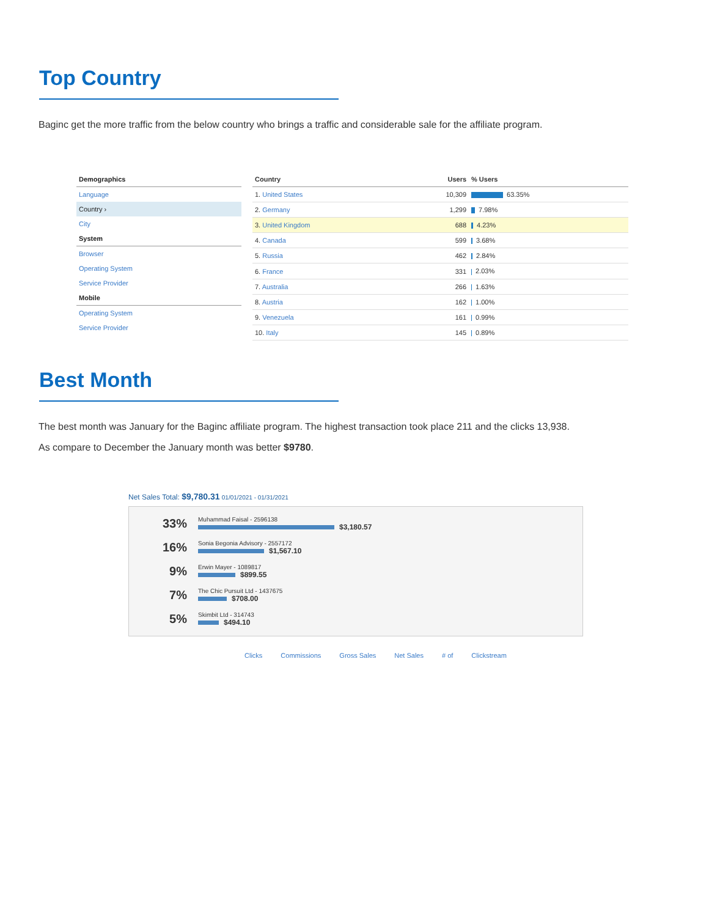Top Country
Baginc get the more traffic from the below country who brings a traffic and considerable sale for the affiliate program.
Demographics
Language
Country ›
City
System
Browser
Operating System
Service Provider
Mobile
Operating System
Service Provider
| Country | Users | % Users |
| --- | --- | --- |
| 1. United States | 10,309 | 63.35% |
| 2. Germany | 1,299 | 7.98% |
| 3. United Kingdom | 688 | 4.23% |
| 4. Canada | 599 | 3.68% |
| 5. Russia | 462 | 2.84% |
| 6. France | 331 | 2.03% |
| 7. Australia | 266 | 1.63% |
| 8. Austria | 162 | 1.00% |
| 9. Venezuela | 161 | 0.99% |
| 10. Italy | 145 | 0.89% |
Best Month
The best month was January for the Baginc affiliate program. The highest transaction took place 211 and the clicks 13,938.
As compare to December the January month was better $9780.
Net Sales Total: $9,780.31 01/01/2021 - 01/31/2021
33%
Muhammad Faisal - 2596138
$3,180.57
16%
Sonia Begonia Advisory - 2557172
$1,567.10
9%
Erwin Mayer - 1089817
$899.55
7%
The Chic Pursuit Ltd - 1437675
$708.00
5%
Skimbit Ltd - 314743
$494.10
Clicks Commissions Gross Sales Net Sales # of Clickstream